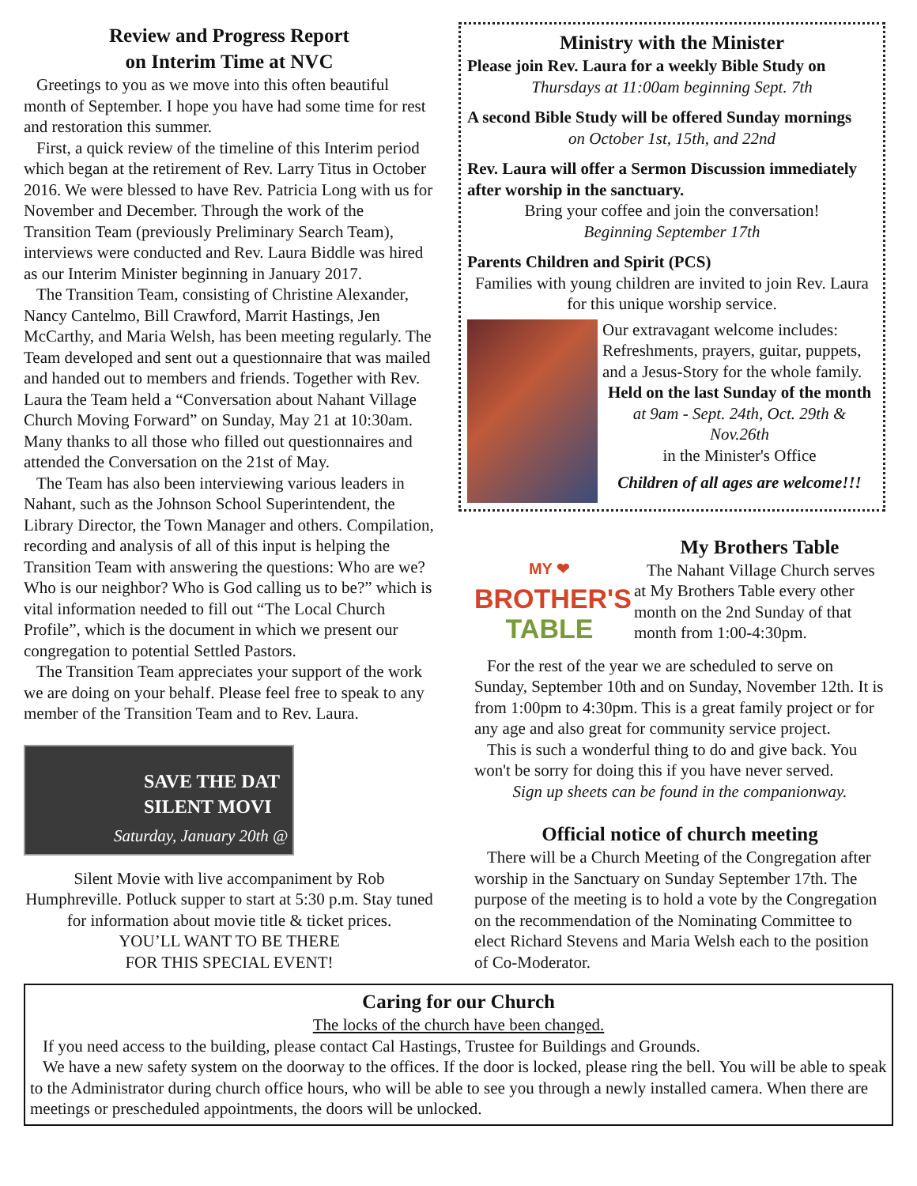Review and Progress Report
on Interim Time at NVC
Greetings to you as we move into this often beautiful month of September. I hope you have had some time for rest and restoration this summer.
First, a quick review of the timeline of this Interim period which began at the retirement of Rev. Larry Titus in October 2016. We were blessed to have Rev. Patricia Long with us for November and December. Through the work of the Transition Team (previously Preliminary Search Team), interviews were conducted and Rev. Laura Biddle was hired as our Interim Minister beginning in January 2017.
The Transition Team, consisting of Christine Alexander, Nancy Cantelmo, Bill Crawford, Marrit Hastings, Jen McCarthy, and Maria Welsh, has been meeting regularly. The Team developed and sent out a questionnaire that was mailed and handed out to members and friends. Together with Rev. Laura the Team held a “Conversation about Nahant Village Church Moving Forward” on Sunday, May 21 at 10:30am. Many thanks to all those who filled out questionnaires and attended the Conversation on the 21st of May.
The Team has also been interviewing various leaders in Nahant, such as the Johnson School Superintendent, the Library Director, the Town Manager and others. Compilation, recording and analysis of all of this input is helping the Transition Team with answering the questions: Who are we? Who is our neighbor? Who is God calling us to be?” which is vital information needed to fill out “The Local Church Profile”, which is the document in which we present our congregation to potential Settled Pastors.
The Transition Team appreciates your support of the work we are doing on your behalf. Please feel free to speak to any member of the Transition Team and to Rev. Laura.
SAVE THE DAT
SILENT MOVI
Saturday, January 20th @
Silent Movie with live accompaniment by Rob Humphreville. Potluck supper to start at 5:30 p.m. Stay tuned for information about movie title & ticket prices.
YOU’LL WANT TO BE THERE
FOR THIS SPECIAL EVENT!
Ministry with the Minister
Please join Rev. Laura for a weekly Bible Study on
Thursdays at 11:00am beginning Sept. 7th
A second Bible Study will be offered Sunday mornings
on October 1st, 15th, and 22nd
Rev. Laura will offer a Sermon Discussion immediately after worship in the sanctuary.
Bring your coffee and join the conversation!
Beginning September 17th
Parents Children and Spirit (PCS)
Families with young children are invited to join Rev. Laura for this unique worship service.
Our extravagant welcome includes: Refreshments, prayers, guitar, puppets, and a Jesus-Story for the whole family.
Held on the last Sunday of the month
at 9am - Sept. 24th, Oct. 29th & Nov.26th
in the Minister's Office
Children of all ages are welcome!!!
MY ❤
BROTHER'S
TABLE
My Brothers Table
The Nahant Village Church serves at My Brothers Table every other month on the 2nd Sunday of that month from 1:00-4:30pm.
For the rest of the year we are scheduled to serve on Sunday, September 10th and on Sunday, November 12th. It is from 1:00pm to 4:30pm. This is a great family project or for any age and also great for community service project.
This is such a wonderful thing to do and give back. You won't be sorry for doing this if you have never served.
Sign up sheets can be found in the companionway.
Official notice of church meeting
There will be a Church Meeting of the Congregation after worship in the Sanctuary on Sunday September 17th. The purpose of the meeting is to hold a vote by the Congregation on the recommendation of the Nominating Committee to elect Richard Stevens and Maria Welsh each to the position of Co-Moderator.
Caring for our Church
The locks of the church have been changed.
If you need access to the building, please contact Cal Hastings, Trustee for Buildings and Grounds.
We have a new safety system on the doorway to the offices. If the door is locked, please ring the bell. You will be able to speak to the Administrator during church office hours, who will be able to see you through a newly installed camera. When there are meetings or prescheduled appointments, the doors will be unlocked.